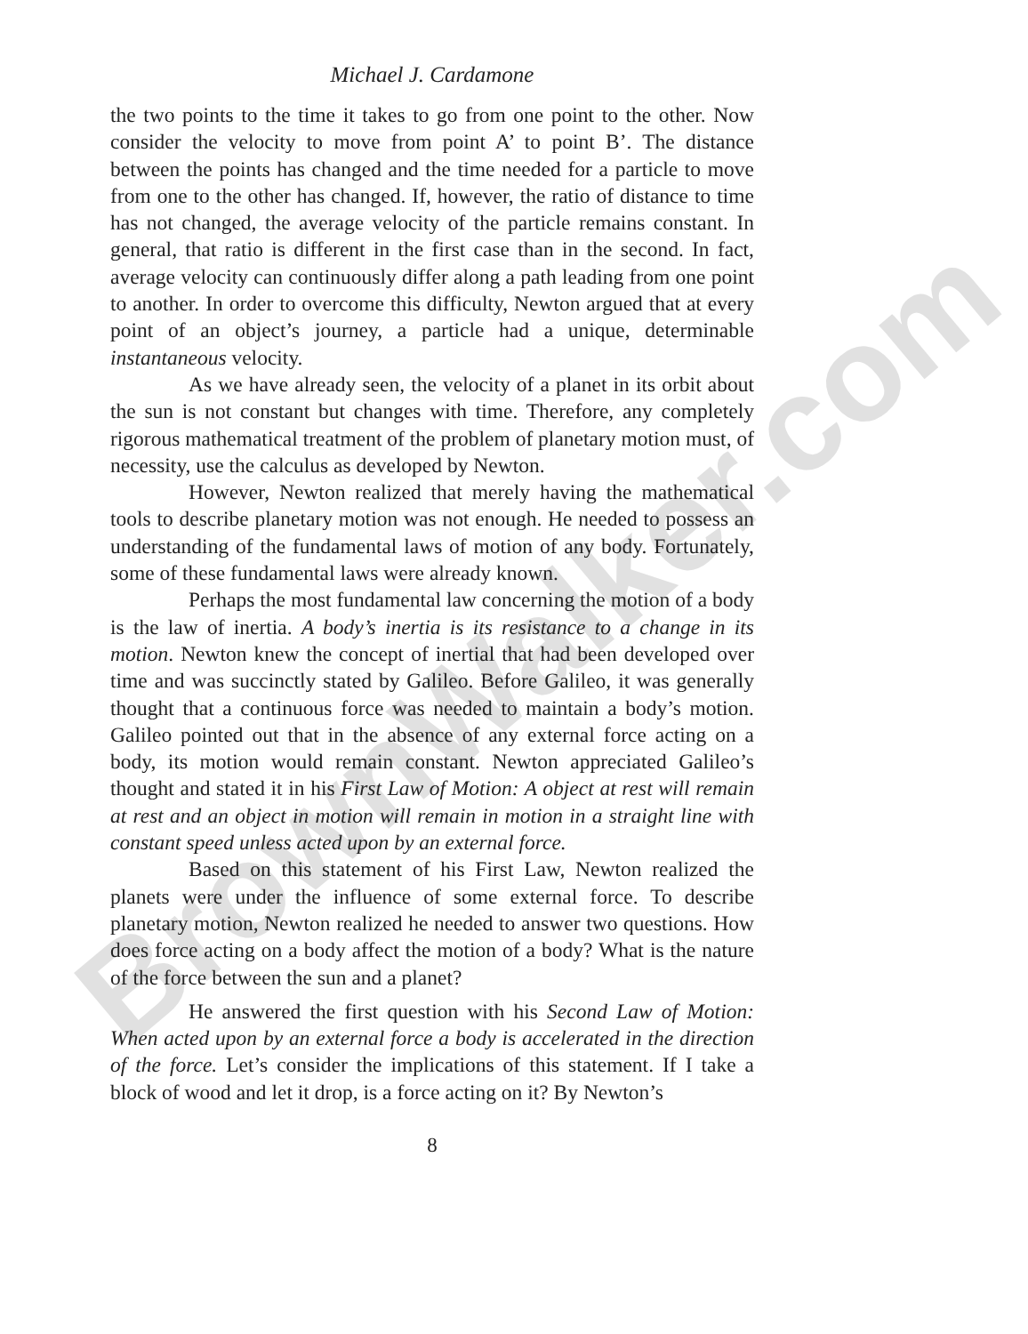BrownWalker.com
Michael J. Cardamone
the two points to the time it takes to go from one point to the other. Now consider the velocity to move from point A’ to point B’. The distance between the points has changed and the time needed for a particle to move from one to the other has changed. If, however, the ratio of distance to time has not changed, the average velocity of the particle remains constant. In general, that ratio is different in the first case than in the second. In fact, average velocity can continuously differ along a path leading from one point to another. In order to overcome this difficulty, Newton argued that at every point of an object’s journey, a particle had a unique, determinable instantaneous velocity.
As we have already seen, the velocity of a planet in its orbit about the sun is not constant but changes with time. Therefore, any completely rigorous mathematical treatment of the problem of planetary motion must, of necessity, use the calculus as developed by Newton.
However, Newton realized that merely having the mathematical tools to describe planetary motion was not enough. He needed to possess an understanding of the fundamental laws of motion of any body. Fortunately, some of these fundamental laws were already known.
Perhaps the most fundamental law concerning the motion of a body is the law of inertia. A body’s inertia is its resistance to a change in its motion. Newton knew the concept of inertial that had been developed over time and was succinctly stated by Galileo. Before Galileo, it was generally thought that a continuous force was needed to maintain a body’s motion. Galileo pointed out that in the absence of any external force acting on a body, its motion would remain constant. Newton appreciated Galileo’s thought and stated it in his First Law of Motion: A object at rest will remain at rest and an object in motion will remain in motion in a straight line with constant speed unless acted upon by an external force.
Based on this statement of his First Law, Newton realized the planets were under the influence of some external force. To describe planetary motion, Newton realized he needed to answer two questions. How does force acting on a body affect the motion of a body? What is the nature of the force between the sun and a planet?
He answered the first question with his Second Law of Motion: When acted upon by an external force a body is accelerated in the direction of the force. Let’s consider the implications of this statement. If I take a block of wood and let it drop, is a force acting on it? By Newton’s
8